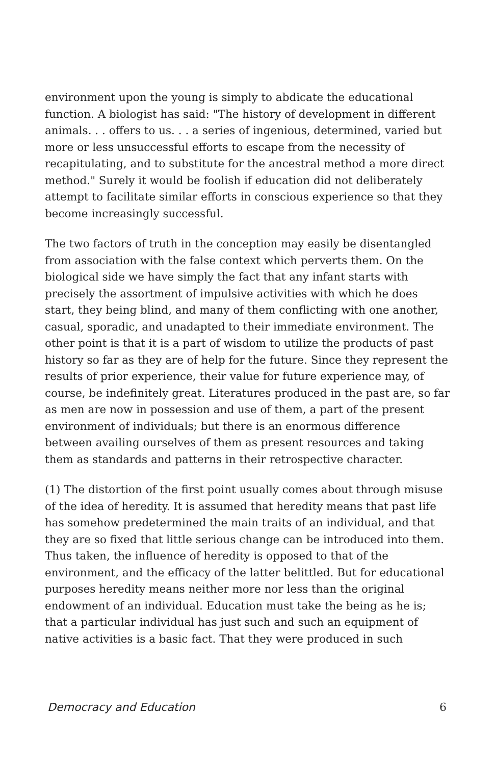environment upon the young is simply to abdicate the educational function. A biologist has said: "The history of development in different animals. . . offers to us. . . a series of ingenious, determined, varied but more or less unsuccessful efforts to escape from the necessity of recapitulating, and to substitute for the ancestral method a more direct method." Surely it would be foolish if education did not deliberately attempt to facilitate similar efforts in conscious experience so that they become increasingly successful.
The two factors of truth in the conception may easily be disentangled from association with the false context which perverts them. On the biological side we have simply the fact that any infant starts with precisely the assortment of impulsive activities with which he does start, they being blind, and many of them conflicting with one another, casual, sporadic, and unadapted to their immediate environment. The other point is that it is a part of wisdom to utilize the products of past history so far as they are of help for the future. Since they represent the results of prior experience, their value for future experience may, of course, be indefinitely great. Literatures produced in the past are, so far as men are now in possession and use of them, a part of the present environment of individuals; but there is an enormous difference between availing ourselves of them as present resources and taking them as standards and patterns in their retrospective character.
(1) The distortion of the first point usually comes about through misuse of the idea of heredity. It is assumed that heredity means that past life has somehow predetermined the main traits of an individual, and that they are so fixed that little serious change can be introduced into them. Thus taken, the influence of heredity is opposed to that of the environment, and the efficacy of the latter belittled. But for educational purposes heredity means neither more nor less than the original endowment of an individual. Education must take the being as he is; that a particular individual has just such and such an equipment of native activities is a basic fact. That they were produced in such
Democracy and Education 6